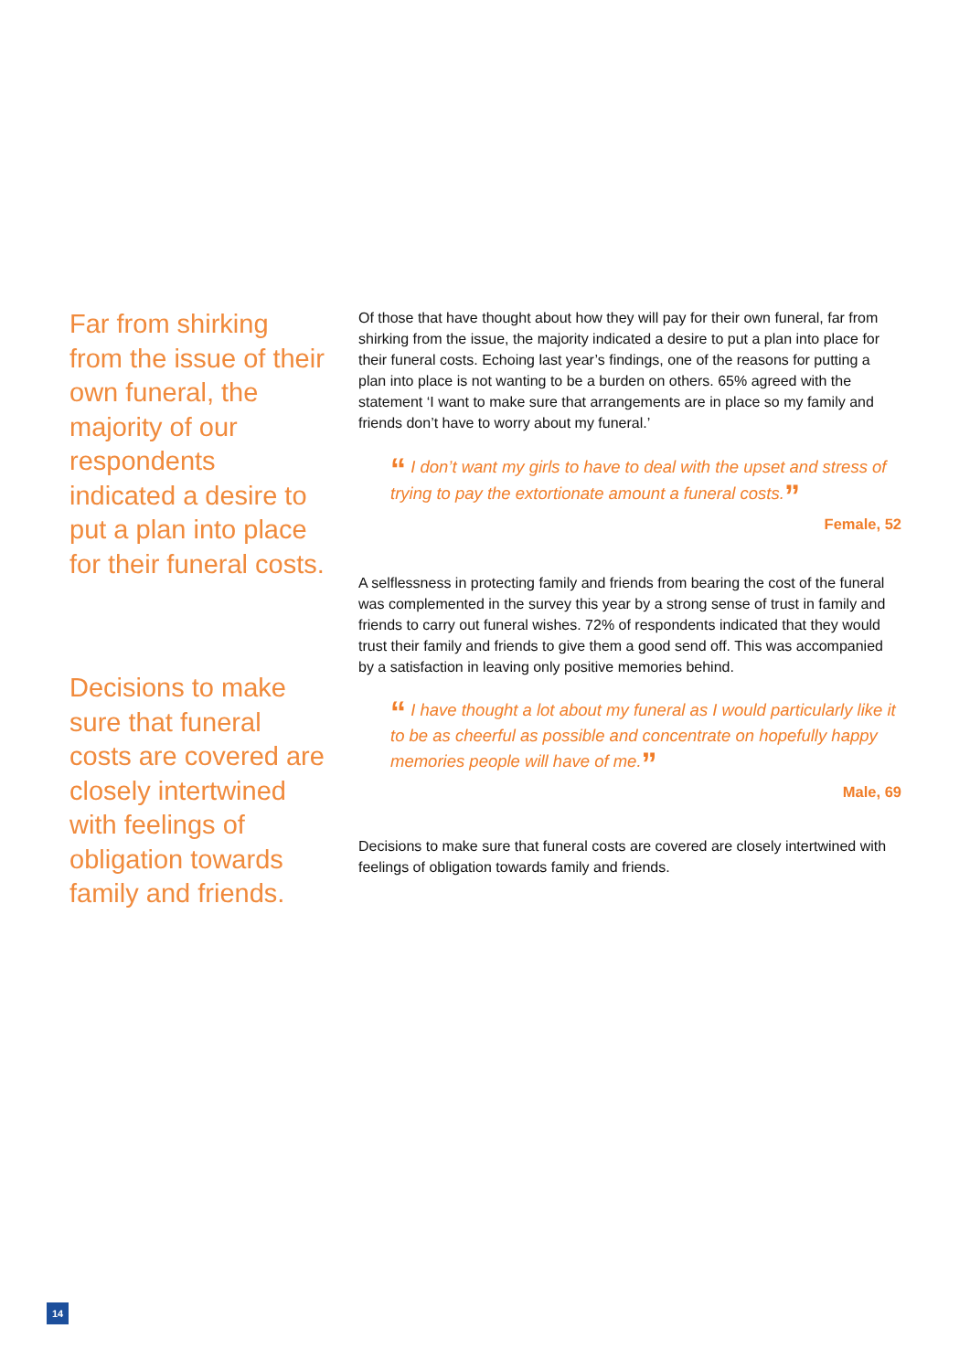Far from shirking from the issue of their own funeral, the majority of our respondents indicated a desire to put a plan into place for their funeral costs.
Of those that have thought about how they will pay for their own funeral, far from shirking from the issue, the majority indicated a desire to put a plan into place for their funeral costs. Echoing last year’s findings, one of the reasons for putting a plan into place is not wanting to be a burden on others. 65% agreed with the statement ‘I want to make sure that arrangements are in place so my family and friends don’t have to worry about my funeral.’
“ I don’t want my girls to have to deal with the upset and stress of trying to pay the extortionate amount a funeral costs.”
Female, 52
Decisions to make sure that funeral costs are covered are closely intertwined with feelings of obligation towards family and friends.
A selflessness in protecting family and friends from bearing the cost of the funeral was complemented in the survey this year by a strong sense of trust in family and friends to carry out funeral wishes. 72% of respondents indicated that they would trust their family and friends to give them a good send off. This was accompanied by a satisfaction in leaving only positive memories behind.
“ I have thought a lot about my funeral as I would particularly like it to be as cheerful as possible and concentrate on hopefully happy memories people will have of me.”
Male, 69
Decisions to make sure that funeral costs are covered are closely intertwined with feelings of obligation towards family and friends.
14